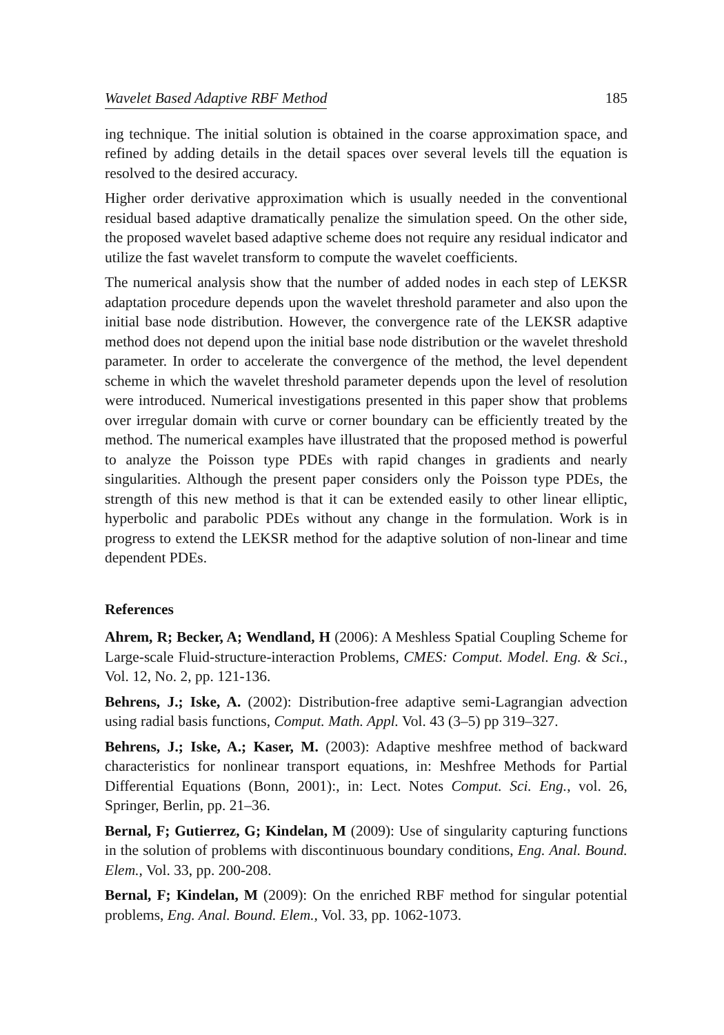Wavelet Based Adaptive RBF Method 185
ing technique. The initial solution is obtained in the coarse approximation space, and refined by adding details in the detail spaces over several levels till the equation is resolved to the desired accuracy.
Higher order derivative approximation which is usually needed in the conventional residual based adaptive dramatically penalize the simulation speed. On the other side, the proposed wavelet based adaptive scheme does not require any residual indicator and utilize the fast wavelet transform to compute the wavelet coefficients.
The numerical analysis show that the number of added nodes in each step of LEKSR adaptation procedure depends upon the wavelet threshold parameter and also upon the initial base node distribution. However, the convergence rate of the LEKSR adaptive method does not depend upon the initial base node distribution or the wavelet threshold parameter. In order to accelerate the convergence of the method, the level dependent scheme in which the wavelet threshold parameter depends upon the level of resolution were introduced. Numerical investigations presented in this paper show that problems over irregular domain with curve or corner boundary can be efficiently treated by the method. The numerical examples have illustrated that the proposed method is powerful to analyze the Poisson type PDEs with rapid changes in gradients and nearly singularities. Although the present paper considers only the Poisson type PDEs, the strength of this new method is that it can be extended easily to other linear elliptic, hyperbolic and parabolic PDEs without any change in the formulation. Work is in progress to extend the LEKSR method for the adaptive solution of non-linear and time dependent PDEs.
References
Ahrem, R; Becker, A; Wendland, H (2006): A Meshless Spatial Coupling Scheme for Large-scale Fluid-structure-interaction Problems, CMES: Comput. Model. Eng. & Sci., Vol. 12, No. 2, pp. 121-136.
Behrens, J.; Iske, A. (2002): Distribution-free adaptive semi-Lagrangian advection using radial basis functions, Comput. Math. Appl. Vol. 43 (3–5) pp 319–327.
Behrens, J.; Iske, A.; Kaser, M. (2003): Adaptive meshfree method of backward characteristics for nonlinear transport equations, in: Meshfree Methods for Partial Differential Equations (Bonn, 2001):, in: Lect. Notes Comput. Sci. Eng., vol. 26, Springer, Berlin, pp. 21–36.
Bernal, F; Gutierrez, G; Kindelan, M (2009): Use of singularity capturing functions in the solution of problems with discontinuous boundary conditions, Eng. Anal. Bound. Elem., Vol. 33, pp. 200-208.
Bernal, F; Kindelan, M (2009): On the enriched RBF method for singular potential problems, Eng. Anal. Bound. Elem., Vol. 33, pp. 1062-1073.